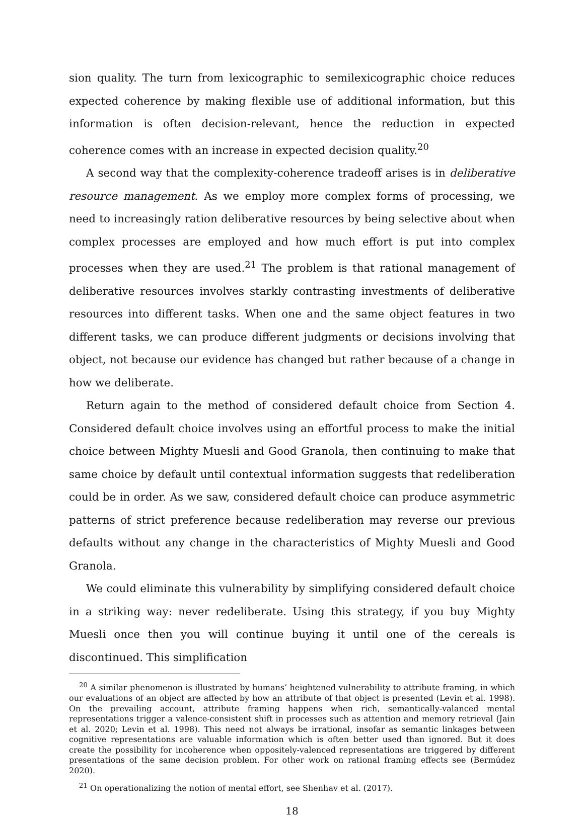sion quality. The turn from lexicographic to semilexicographic choice reduces expected coherence by making flexible use of additional information, but this information is often decision-relevant, hence the reduction in expected coherence comes with an increase in expected decision quality.<sup>20</sup>
A second way that the complexity-coherence tradeoff arises is in deliberative resource management. As we employ more complex forms of processing, we need to increasingly ration deliberative resources by being selective about when complex processes are employed and how much effort is put into complex processes when they are used.<sup>21</sup> The problem is that rational management of deliberative resources involves starkly contrasting investments of deliberative resources into different tasks. When one and the same object features in two different tasks, we can produce different judgments or decisions involving that object, not because our evidence has changed but rather because of a change in how we deliberate.
Return again to the method of considered default choice from Section 4. Considered default choice involves using an effortful process to make the initial choice between Mighty Muesli and Good Granola, then continuing to make that same choice by default until contextual information suggests that redeliberation could be in order. As we saw, considered default choice can produce asymmetric patterns of strict preference because redeliberation may reverse our previous defaults without any change in the characteristics of Mighty Muesli and Good Granola.
We could eliminate this vulnerability by simplifying considered default choice in a striking way: never redeliberate. Using this strategy, if you buy Mighty Muesli once then you will continue buying it until one of the cereals is discontinued. This simplification
<sup>20</sup> A similar phenomenon is illustrated by humans’ heightened vulnerability to attribute framing, in which our evaluations of an object are affected by how an attribute of that object is presented (Levin et al. 1998). On the prevailing account, attribute framing happens when rich, semantically-valanced mental representations trigger a valence-consistent shift in processes such as attention and memory retrieval (Jain et al. 2020; Levin et al. 1998). This need not always be irrational, insofar as semantic linkages between cognitive representations are valuable information which is often better used than ignored. But it does create the possibility for incoherence when oppositely-valenced representations are triggered by different presentations of the same decision problem. For other work on rational framing effects see (Bermúdez 2020).
<sup>21</sup> On operationalizing the notion of mental effort, see Shenhav et al. (2017).
18